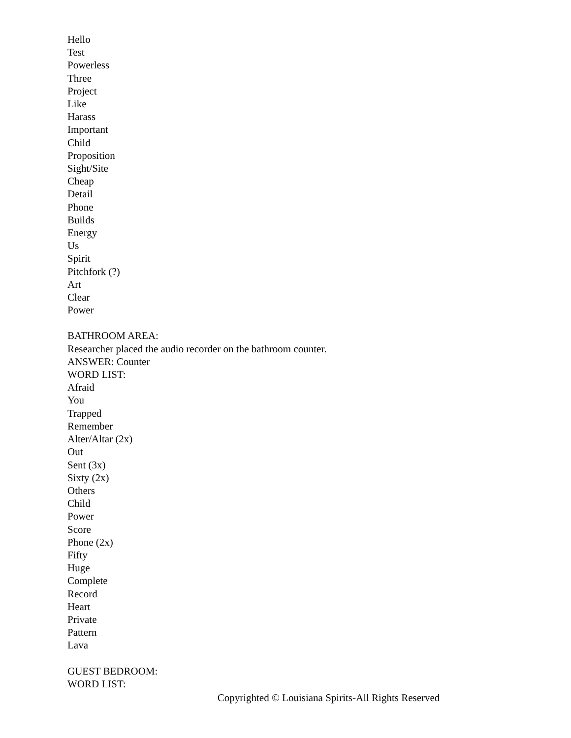Hello
Test
Powerless
Three
Project
Like
Harass
Important
Child
Proposition
Sight/Site
Cheap
Detail
Phone
Builds
Energy
Us
Spirit
Pitchfork (?)
Art
Clear
Power
BATHROOM AREA:
Researcher placed the audio recorder on the bathroom counter.
ANSWER: Counter
WORD LIST:
Afraid
You
Trapped
Remember
Alter/Altar (2x)
Out
Sent (3x)
Sixty (2x)
Others
Child
Power
Score
Phone (2x)
Fifty
Huge
Complete
Record
Heart
Private
Pattern
Lava
GUEST BEDROOM:
WORD LIST:
Copyrighted © Louisiana Spirits-All Rights Reserved